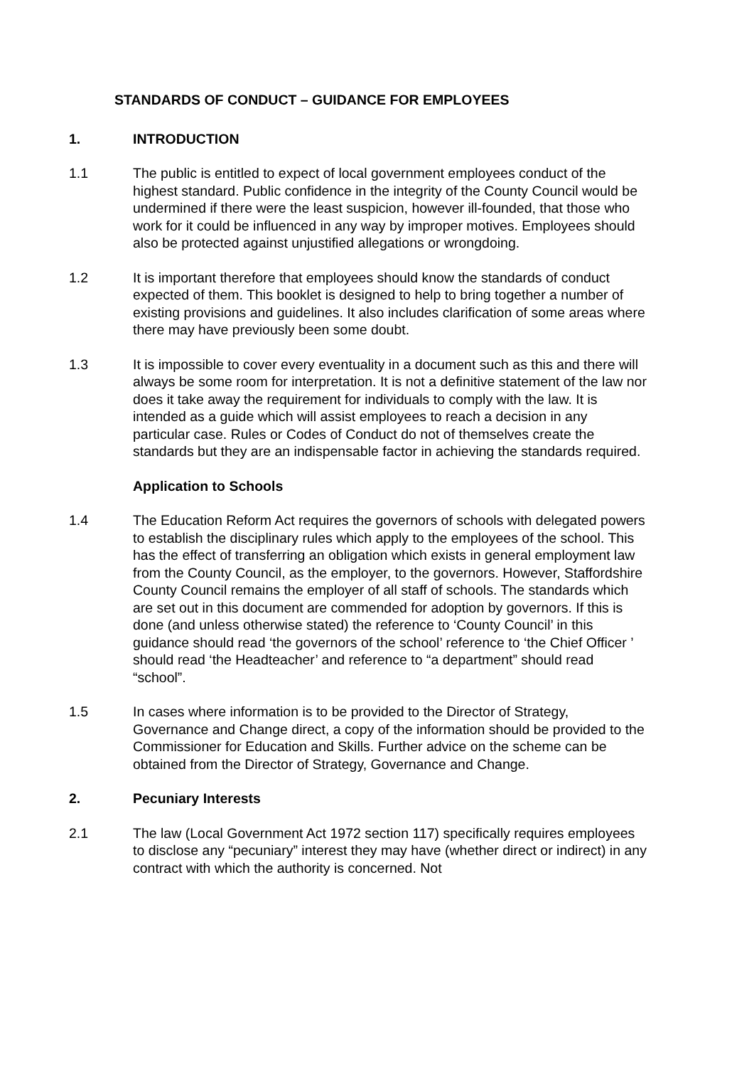STANDARDS OF CONDUCT – GUIDANCE FOR EMPLOYEES
1. INTRODUCTION
1.1 The public is entitled to expect of local government employees conduct of the highest standard. Public confidence in the integrity of the County Council would be undermined if there were the least suspicion, however ill-founded, that those who work for it could be influenced in any way by improper motives. Employees should also be protected against unjustified allegations or wrongdoing.
1.2 It is important therefore that employees should know the standards of conduct expected of them. This booklet is designed to help to bring together a number of existing provisions and guidelines. It also includes clarification of some areas where there may have previously been some doubt.
1.3 It is impossible to cover every eventuality in a document such as this and there will always be some room for interpretation. It is not a definitive statement of the law nor does it take away the requirement for individuals to comply with the law. It is intended as a guide which will assist employees to reach a decision in any particular case. Rules or Codes of Conduct do not of themselves create the standards but they are an indispensable factor in achieving the standards required.
Application to Schools
1.4 The Education Reform Act requires the governors of schools with delegated powers to establish the disciplinary rules which apply to the employees of the school. This has the effect of transferring an obligation which exists in general employment law from the County Council, as the employer, to the governors. However, Staffordshire County Council remains the employer of all staff of schools. The standards which are set out in this document are commended for adoption by governors. If this is done (and unless otherwise stated) the reference to ‘County Council’ in this guidance should read ‘the governors of the school’ reference to ‘the Chief Officer ’ should read ‘the Headteacher’ and reference to “a department” should read “school”.
1.5 In cases where information is to be provided to the Director of Strategy, Governance and Change direct, a copy of the information should be provided to the Commissioner for Education and Skills. Further advice on the scheme can be obtained from the Director of Strategy, Governance and Change.
2. Pecuniary Interests
2.1 The law (Local Government Act 1972 section 117) specifically requires employees to disclose any “pecuniary” interest they may have (whether direct or indirect) in any contract with which the authority is concerned. Not